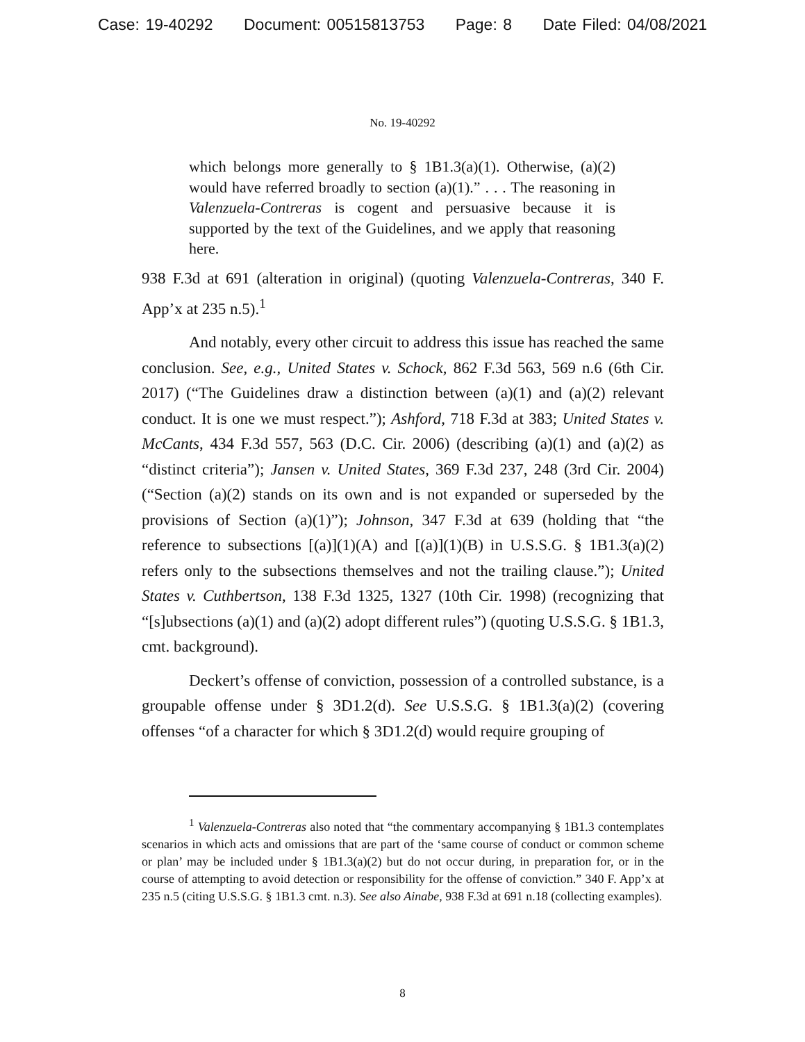Case: 19-40292 Document: 00515813753 Page: 8 Date Filed: 04/08/2021
No. 19-40292
which belongs more generally to § 1B1.3(a)(1). Otherwise, (a)(2) would have referred broadly to section (a)(1).” . . . The reasoning in Valenzuela-Contreras is cogent and persuasive because it is supported by the text of the Guidelines, and we apply that reasoning here.
938 F.3d at 691 (alteration in original) (quoting Valenzuela-Contreras, 340 F. App’x at 235 n.5).<sup>1</sup>
And notably, every other circuit to address this issue has reached the same conclusion. See, e.g., United States v. Schock, 862 F.3d 563, 569 n.6 (6th Cir. 2017) (“The Guidelines draw a distinction between (a)(1) and (a)(2) relevant conduct. It is one we must respect.”); Ashford, 718 F.3d at 383; United States v. McCants, 434 F.3d 557, 563 (D.C. Cir. 2006) (describing (a)(1) and (a)(2) as “distinct criteria”); Jansen v. United States, 369 F.3d 237, 248 (3rd Cir. 2004) (“Section (a)(2) stands on its own and is not expanded or superseded by the provisions of Section (a)(1)”); Johnson, 347 F.3d at 639 (holding that “the reference to subsections [(a)](1)(A) and [(a)](1)(B) in U.S.S.G. § 1B1.3(a)(2) refers only to the subsections themselves and not the trailing clause.”); United States v. Cuthbertson, 138 F.3d 1325, 1327 (10th Cir. 1998) (recognizing that “[s]ubsections (a)(1) and (a)(2) adopt different rules”) (quoting U.S.S.G. § 1B1.3, cmt. background).
Deckert’s offense of conviction, possession of a controlled substance, is a groupable offense under § 3D1.2(d). See U.S.S.G. § 1B1.3(a)(2) (covering offenses “of a character for which § 3D1.2(d) would require grouping of
<sup>1</sup> Valenzuela-Contreras also noted that “the commentary accompanying § 1B1.3 contemplates scenarios in which acts and omissions that are part of the ‘same course of conduct or common scheme or plan’ may be included under § 1B1.3(a)(2) but do not occur during, in preparation for, or in the course of attempting to avoid detection or responsibility for the offense of conviction.” 340 F. App’x at 235 n.5 (citing U.S.S.G. § 1B1.3 cmt. n.3). See also Ainabe, 938 F.3d at 691 n.18 (collecting examples).
8